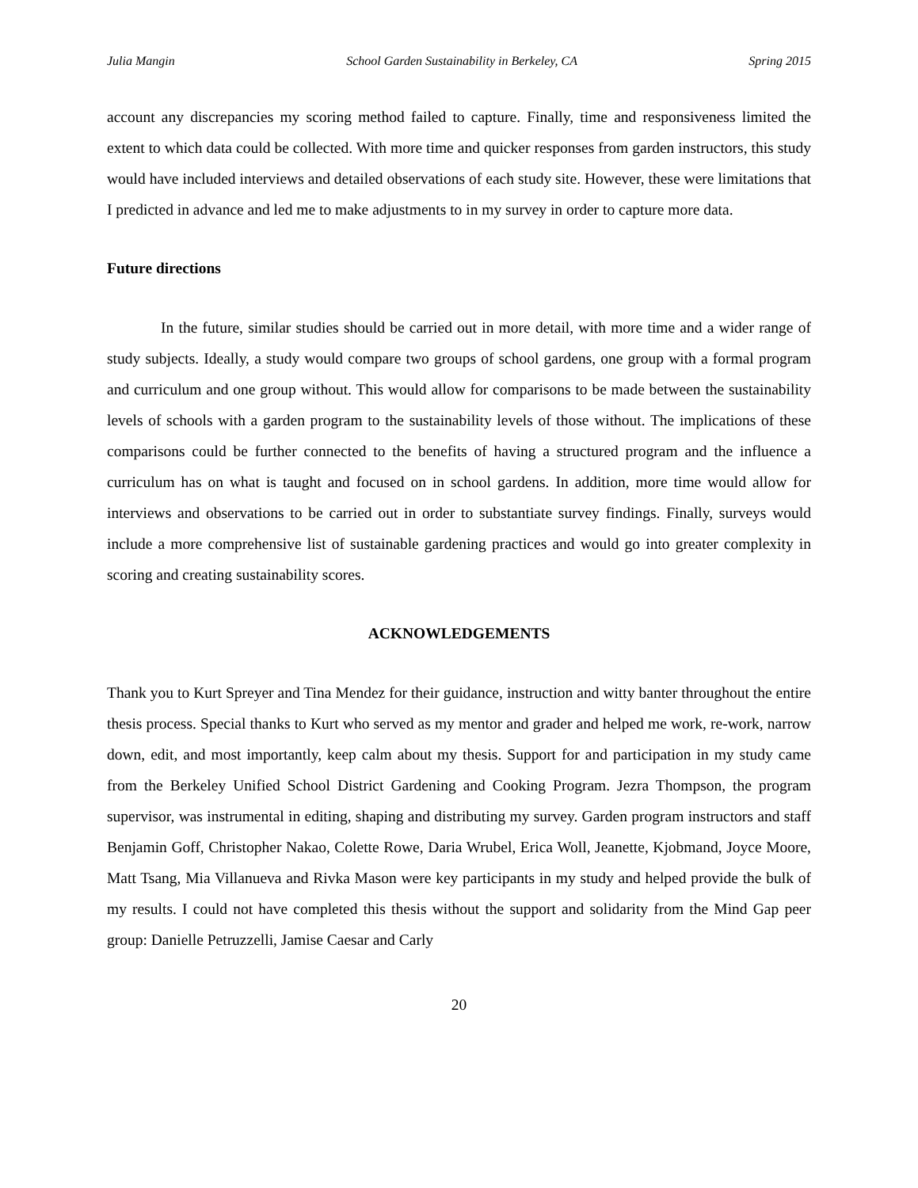Julia Mangin School Garden Sustainability in Berkeley, CA Spring 2015
account any discrepancies my scoring method failed to capture. Finally, time and responsiveness limited the extent to which data could be collected. With more time and quicker responses from garden instructors, this study would have included interviews and detailed observations of each study site. However, these were limitations that I predicted in advance and led me to make adjustments to in my survey in order to capture more data.
Future directions
In the future, similar studies should be carried out in more detail, with more time and a wider range of study subjects. Ideally, a study would compare two groups of school gardens, one group with a formal program and curriculum and one group without. This would allow for comparisons to be made between the sustainability levels of schools with a garden program to the sustainability levels of those without. The implications of these comparisons could be further connected to the benefits of having a structured program and the influence a curriculum has on what is taught and focused on in school gardens. In addition, more time would allow for interviews and observations to be carried out in order to substantiate survey findings. Finally, surveys would include a more comprehensive list of sustainable gardening practices and would go into greater complexity in scoring and creating sustainability scores.
ACKNOWLEDGEMENTS
Thank you to Kurt Spreyer and Tina Mendez for their guidance, instruction and witty banter throughout the entire thesis process. Special thanks to Kurt who served as my mentor and grader and helped me work, re-work, narrow down, edit, and most importantly, keep calm about my thesis. Support for and participation in my study came from the Berkeley Unified School District Gardening and Cooking Program. Jezra Thompson, the program supervisor, was instrumental in editing, shaping and distributing my survey. Garden program instructors and staff Benjamin Goff, Christopher Nakao, Colette Rowe, Daria Wrubel, Erica Woll, Jeanette, Kjobmand, Joyce Moore, Matt Tsang, Mia Villanueva and Rivka Mason were key participants in my study and helped provide the bulk of my results. I could not have completed this thesis without the support and solidarity from the Mind Gap peer group: Danielle Petruzzelli, Jamise Caesar and Carly
20